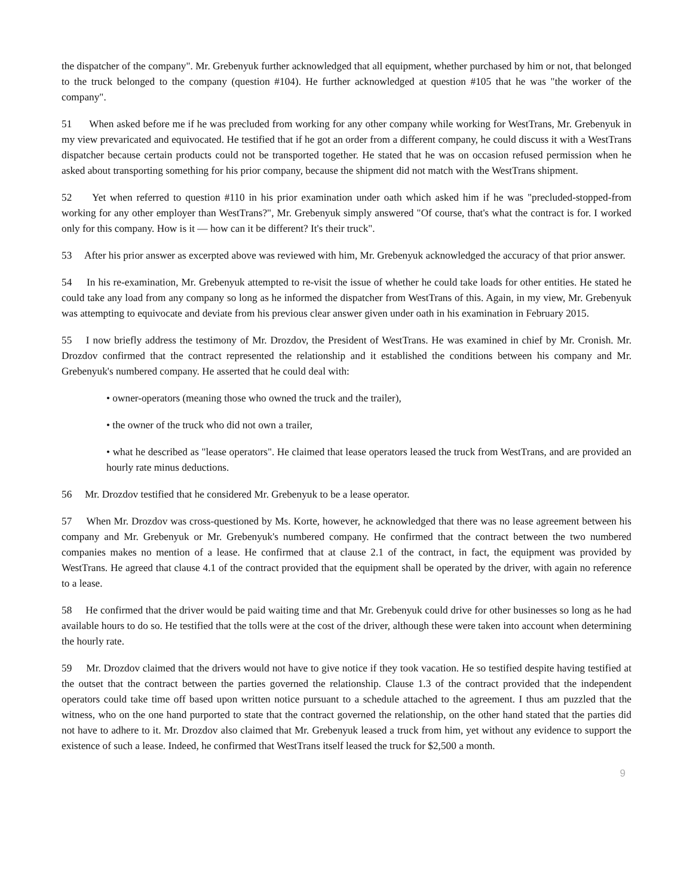the dispatcher of the company". Mr. Grebenyuk further acknowledged that all equipment, whether purchased by him or not, that belonged to the truck belonged to the company (question #104). He further acknowledged at question #105 that he was "the worker of the company".
51 When asked before me if he was precluded from working for any other company while working for WestTrans, Mr. Grebenyuk in my view prevaricated and equivocated. He testified that if he got an order from a different company, he could discuss it with a WestTrans dispatcher because certain products could not be transported together. He stated that he was on occasion refused permission when he asked about transporting something for his prior company, because the shipment did not match with the WestTrans shipment.
52 Yet when referred to question #110 in his prior examination under oath which asked him if he was "precluded-stopped-from working for any other employer than WestTrans?", Mr. Grebenyuk simply answered "Of course, that's what the contract is for. I worked only for this company. How is it — how can it be different? It's their truck".
53 After his prior answer as excerpted above was reviewed with him, Mr. Grebenyuk acknowledged the accuracy of that prior answer.
54 In his re-examination, Mr. Grebenyuk attempted to re-visit the issue of whether he could take loads for other entities. He stated he could take any load from any company so long as he informed the dispatcher from WestTrans of this. Again, in my view, Mr. Grebenyuk was attempting to equivocate and deviate from his previous clear answer given under oath in his examination in February 2015.
55 I now briefly address the testimony of Mr. Drozdov, the President of WestTrans. He was examined in chief by Mr. Cronish. Mr. Drozdov confirmed that the contract represented the relationship and it established the conditions between his company and Mr. Grebenyuk's numbered company. He asserted that he could deal with:
• owner-operators (meaning those who owned the truck and the trailer),
• the owner of the truck who did not own a trailer,
• what he described as "lease operators". He claimed that lease operators leased the truck from WestTrans, and are provided an hourly rate minus deductions.
56 Mr. Drozdov testified that he considered Mr. Grebenyuk to be a lease operator.
57 When Mr. Drozdov was cross-questioned by Ms. Korte, however, he acknowledged that there was no lease agreement between his company and Mr. Grebenyuk or Mr. Grebenyuk's numbered company. He confirmed that the contract between the two numbered companies makes no mention of a lease. He confirmed that at clause 2.1 of the contract, in fact, the equipment was provided by WestTrans. He agreed that clause 4.1 of the contract provided that the equipment shall be operated by the driver, with again no reference to a lease.
58 He confirmed that the driver would be paid waiting time and that Mr. Grebenyuk could drive for other businesses so long as he had available hours to do so. He testified that the tolls were at the cost of the driver, although these were taken into account when determining the hourly rate.
59 Mr. Drozdov claimed that the drivers would not have to give notice if they took vacation. He so testified despite having testified at the outset that the contract between the parties governed the relationship. Clause 1.3 of the contract provided that the independent operators could take time off based upon written notice pursuant to a schedule attached to the agreement. I thus am puzzled that the witness, who on the one hand purported to state that the contract governed the relationship, on the other hand stated that the parties did not have to adhere to it. Mr. Drozdov also claimed that Mr. Grebenyuk leased a truck from him, yet without any evidence to support the existence of such a lease. Indeed, he confirmed that WestTrans itself leased the truck for $2,500 a month.
9